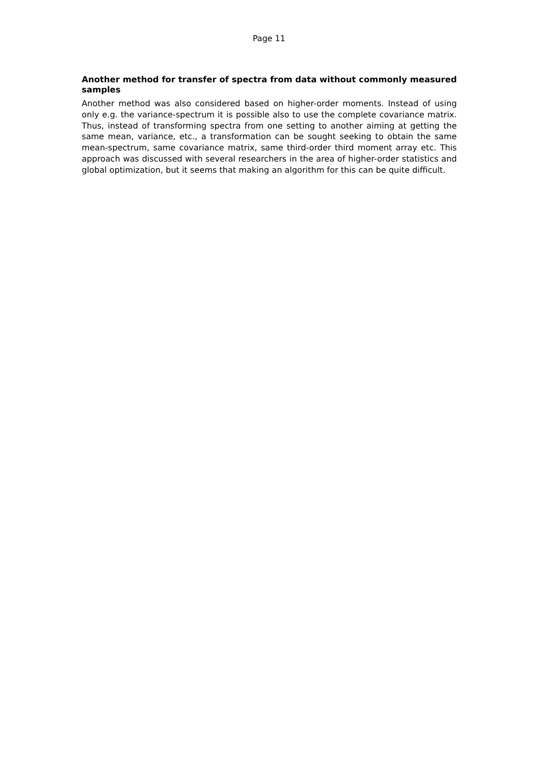Page 11
Another method for transfer of spectra from data without commonly measured samples
Another method was also considered based on higher-order moments. Instead of using only e.g. the variance-spectrum it is possible also to use the complete covariance matrix. Thus, instead of transforming spectra from one setting to another aiming at getting the same mean, variance, etc., a transformation can be sought seeking to obtain the same mean-spectrum, same covariance matrix, same third-order third moment array etc. This approach was discussed with several researchers in the area of higher-order statistics and global optimization, but it seems that making an algorithm for this can be quite difficult.